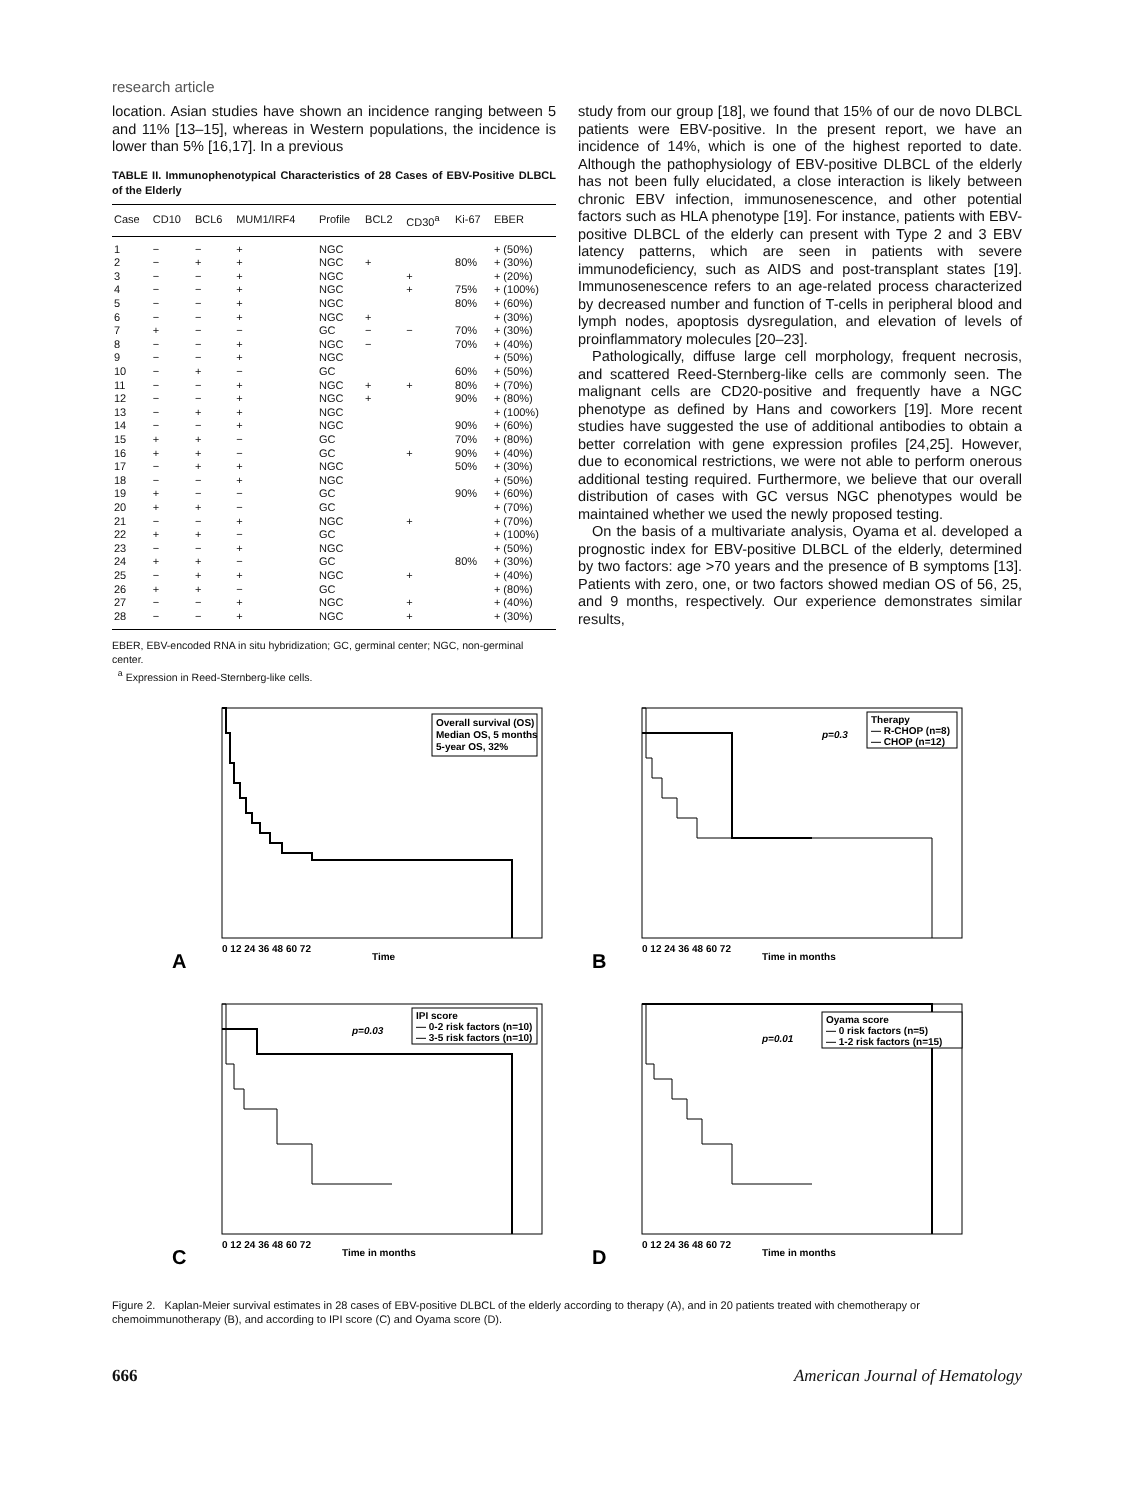research article
location. Asian studies have shown an incidence ranging between 5 and 11% [13–15], whereas in Western populations, the incidence is lower than 5% [16,17]. In a previous
TABLE II. Immunophenotypical Characteristics of 28 Cases of EBV-Positive DLBCL of the Elderly
| Case | CD10 | BCL6 | MUM1/IRF4 | Profile | BCL2 | CD30<sup>a</sup> | Ki-67 | EBER |
| --- | --- | --- | --- | --- | --- | --- | --- | --- |
| 1 | − | − | + | NGC | | | | + (50%) |
| 2 | − | + | + | NGC | + | | 80% | + (30%) |
| 3 | − | − | + | NGC | | + | | + (20%) |
| 4 | − | − | + | NGC | | + | 75% | + (100%) |
| 5 | − | − | + | NGC | | | 80% | + (60%) |
| 6 | − | − | + | NGC | + | | | + (30%) |
| 7 | + | − | − | GC | − | − | 70% | + (30%) |
| 8 | − | − | + | NGC | − | | 70% | + (40%) |
| 9 | − | − | + | NGC | | | | + (50%) |
| 10 | − | + | − | GC | | | 60% | + (50%) |
| 11 | − | − | + | NGC | + | + | 80% | + (70%) |
| 12 | − | − | + | NGC | + | | 90% | + (80%) |
| 13 | − | + | + | NGC | | | | + (100%) |
| 14 | − | − | + | NGC | | | 90% | + (60%) |
| 15 | + | + | − | GC | | | 70% | + (80%) |
| 16 | + | + | − | GC | | + | 90% | + (40%) |
| 17 | − | + | + | NGC | | | 50% | + (30%) |
| 18 | − | − | + | NGC | | | | + (50%) |
| 19 | + | − | − | GC | | | 90% | + (60%) |
| 20 | + | + | − | GC | | | | + (70%) |
| 21 | − | − | + | NGC | | + | | + (70%) |
| 22 | + | + | − | GC | | | | + (100%) |
| 23 | − | − | + | NGC | | | | + (50%) |
| 24 | + | + | − | GC | | | 80% | + (30%) |
| 25 | − | + | + | NGC | | + | | + (40%) |
| 26 | + | + | − | GC | | | | + (80%) |
| 27 | − | − | + | NGC | | + | | + (40%) |
| 28 | − | − | + | NGC | | + | | + (30%) |
EBER, EBV-encoded RNA in situ hybridization; GC, germinal center; NGC, non-germinal center.
<sup>a</sup> Expression in Reed-Sternberg-like cells.
study from our group [18], we found that 15% of our de novo DLBCL patients were EBV-positive. In the present report, we have an incidence of 14%, which is one of the highest reported to date. Although the pathophysiology of EBV-positive DLBCL of the elderly has not been fully elucidated, a close interaction is likely between chronic EBV infection, immunosenescence, and other potential factors such as HLA phenotype [19]. For instance, patients with EBV-positive DLBCL of the elderly can present with Type 2 and 3 EBV latency patterns, which are seen in patients with severe immunodeficiency, such as AIDS and post-transplant states [19]. Immunosenescence refers to an age-related process characterized by decreased number and function of T-cells in peripheral blood and lymph nodes, apoptosis dysregulation, and elevation of levels of proinflammatory molecules [20–23].
Pathologically, diffuse large cell morphology, frequent necrosis, and scattered Reed-Sternberg-like cells are commonly seen. The malignant cells are CD20-positive and frequently have a NGC phenotype as defined by Hans and coworkers [19]. More recent studies have suggested the use of additional antibodies to obtain a better correlation with gene expression profiles [24,25]. However, due to economical restrictions, we were not able to perform onerous additional testing required. Furthermore, we believe that our overall distribution of cases with GC versus NGC phenotypes would be maintained whether we used the newly proposed testing.
On the basis of a multivariate analysis, Oyama et al. developed a prognostic index for EBV-positive DLBCL of the elderly, determined by two factors: age >70 years and the presence of B symptoms [13]. Patients with zero, one, or two factors showed median OS of 56, 25, and 9 months, respectively. Our experience demonstrates similar results,
Overall survival (OS)
Median OS, 5 months
5-year OS, 32%
A
Time
0 12 24 36 48 60 72
Therapy
— R-CHOP (n=8)
— CHOP (n=12)
p=0.3
B
Time in months
0 12 24 36 48 60 72
IPI score
— 0-2 risk factors (n=10)
— 3-5 risk factors (n=10)
p=0.03
C
Time in months
0 12 24 36 48 60 72
Oyama score
— 0 risk factors (n=5)
— 1-2 risk factors (n=15)
p=0.01
D
Time in months
0 12 24 36 48 60 72
Figure 2. Kaplan-Meier survival estimates in 28 cases of EBV-positive DLBCL of the elderly according to therapy (A), and in 20 patients treated with chemotherapy or chemoimmunotherapy (B), and according to IPI score (C) and Oyama score (D).
666 American Journal of Hematology